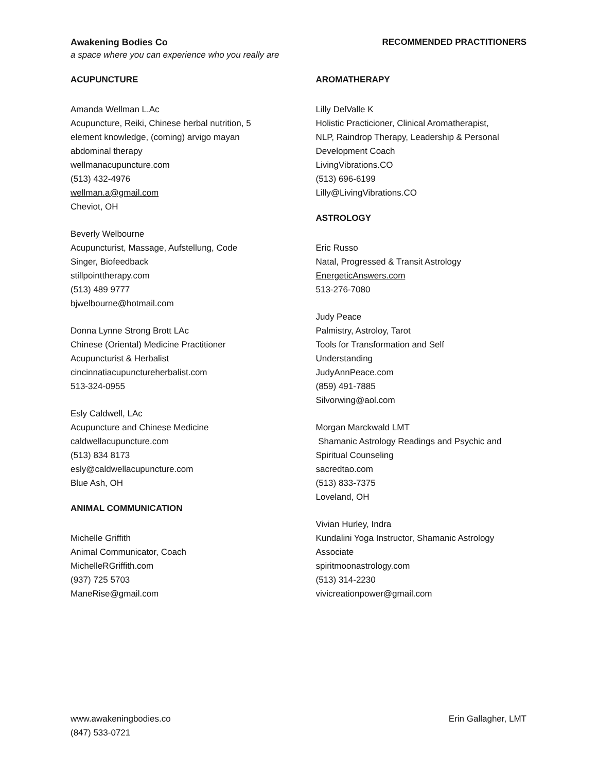Awakening Bodies Co
a space where you can experience who you really are
RECOMMENDED PRACTITIONERS
ACUPUNCTURE
Amanda Wellman L.Ac
Acupuncture, Reiki, Chinese herbal nutrition, 5
element knowledge, (coming) arvigo mayan
abdominal therapy
wellmanacupuncture.com
(513) 432-4976
wellman.a@gmail.com
Cheviot, OH
Beverly Welbourne
Acupuncturist, Massage, Aufstellung, Code
Singer, Biofeedback
stillpointtherapy.com
(513) 489 9777
bjwelbourne@hotmail.com
Donna Lynne Strong Brott LAc
Chinese (Oriental) Medicine Practitioner
Acupuncturist & Herbalist
cincinnatiacupunctureherbalist.com
513-324-0955
Esly Caldwell, LAc
Acupuncture and Chinese Medicine
caldwellacupuncture.com
(513) 834 8173
esly@caldwellacupuncture.com
Blue Ash, OH
ANIMAL COMMUNICATION
Michelle Griffith
Animal Communicator, Coach
MichelleRGriffith.com
(937) 725 5703
ManeRise@gmail.com
AROMATHERAPY
Lilly DelValle K
Holistic Practicioner, Clinical Aromatherapist,
NLP, Raindrop Therapy, Leadership & Personal
Development Coach
LivingVibrations.CO
(513) 696-6199
Lilly@LivingVibrations.CO
ASTROLOGY
Eric Russo
Natal, Progressed & Transit Astrology
EnergeticAnswers.com
513-276-7080
Judy Peace
Palmistry, Astroloy, Tarot
Tools for Transformation and Self
Understanding
JudyAnnPeace.com
(859) 491-7885
Silvorwing@aol.com
Morgan Marckwald LMT
Shamanic Astrology Readings and Psychic and
Spiritual Counseling
sacredtao.com
(513) 833-7375
Loveland, OH
Vivian Hurley, Indra
Kundalini Yoga Instructor, Shamanic Astrology
Associate
spiritmoonastrology.com
(513) 314-2230
vivicreationpower@gmail.com
www.awakeningbodies.co
(847) 533-0721
Erin Gallagher, LMT